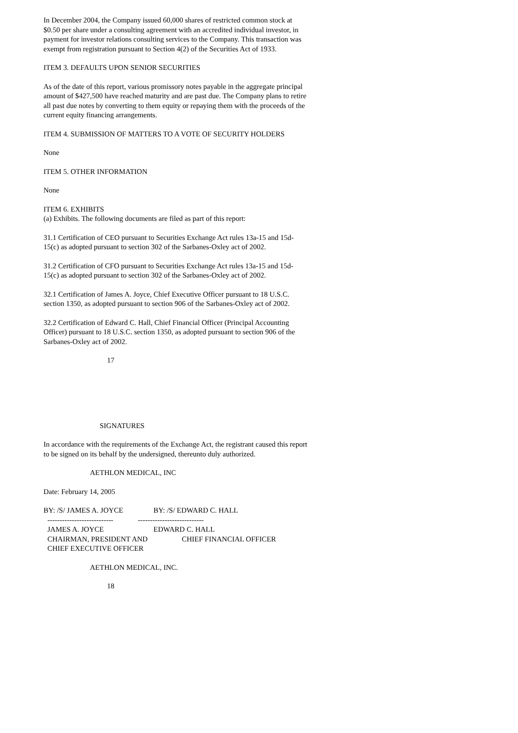In December 2004, the Company issued 60,000 shares of restricted common stock at $0.50 per share under a consulting agreement with an accredited individual investor, in payment for investor relations consulting services to the Company. This transaction was exempt from registration pursuant to Section 4(2) of the Securities Act of 1933.
ITEM 3. DEFAULTS UPON SENIOR SECURITIES
As of the date of this report, various promissory notes payable in the aggregate principal amount of $427,500 have reached maturity and are past due. The Company plans to retire all past due notes by converting to them equity or repaying them with the proceeds of the current equity financing arrangements.
ITEM 4. SUBMISSION OF MATTERS TO A VOTE OF SECURITY HOLDERS
None
ITEM 5. OTHER INFORMATION
None
ITEM 6. EXHIBITS
(a) Exhibits. The following documents are filed as part of this report:
31.1 Certification of CEO pursuant to Securities Exchange Act rules 13a-15 and 15d-15(c) as adopted pursuant to section 302 of the Sarbanes-Oxley act of 2002.
31.2 Certification of CFO pursuant to Securities Exchange Act rules 13a-15 and 15d-15(c) as adopted pursuant to section 302 of the Sarbanes-Oxley act of 2002.
32.1 Certification of James A. Joyce, Chief Executive Officer pursuant to 18 U.S.C. section 1350, as adopted pursuant to section 906 of the Sarbanes-Oxley act of 2002.
32.2 Certification of Edward C. Hall, Chief Financial Officer (Principal Accounting Officer) pursuant to 18 U.S.C. section 1350, as adopted pursuant to section 906 of the Sarbanes-Oxley act of 2002.
17
SIGNATURES
In accordance with the requirements of the Exchange Act, the registrant caused this report to be signed on its behalf by the undersigned, thereunto duly authorized.
AETHLON MEDICAL, INC
Date: February 14, 2005
BY: /S/ JAMES A. JOYCE
BY: /S/ EDWARD C. HALL
---------------------------
---------------------------
JAMES A. JOYCE
EDWARD C. HALL
CHAIRMAN, PRESIDENT AND
CHIEF FINANCIAL OFFICER
CHIEF EXECUTIVE OFFICER
AETHLON MEDICAL, INC.
18